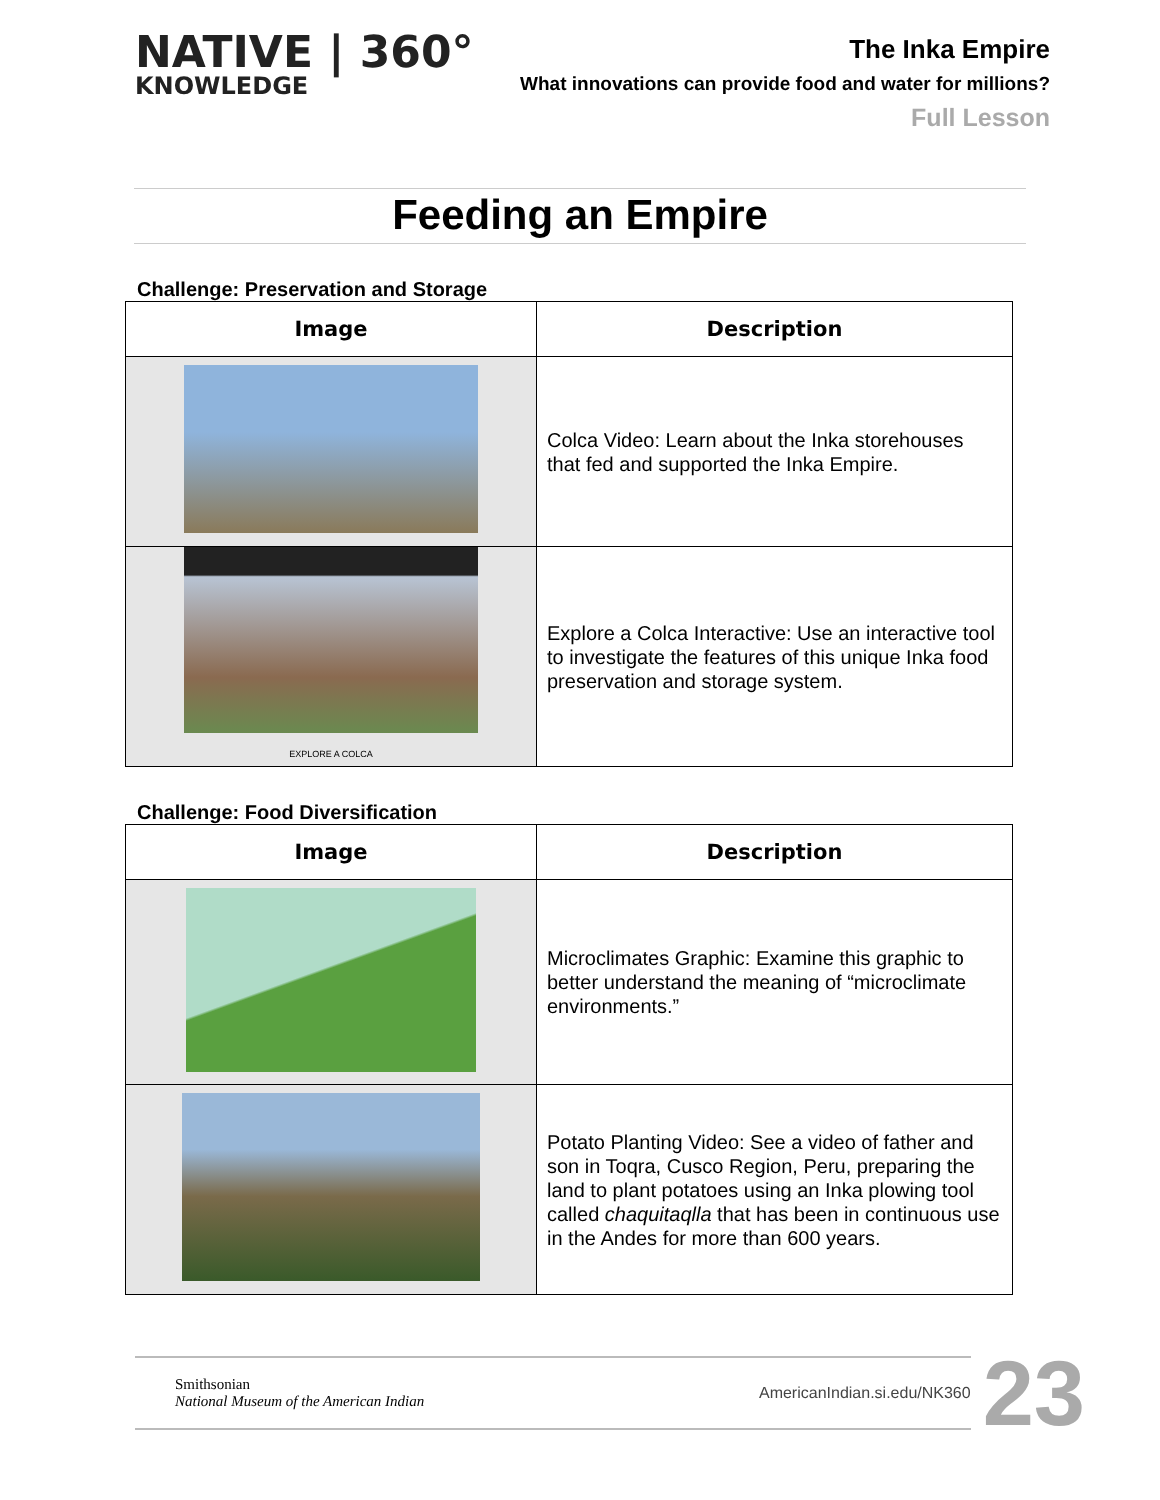NATIVE | 360°
KNOWLEDGE
The Inka Empire
What innovations can provide food and water for millions?
Full Lesson
Feeding an Empire
Challenge: Preservation and Storage
| Image | Description |
| --- | --- |
| | Colca Video: Learn about the Inka storehouses that fed and supported the Inka Empire. |
| EXPLORE A COLCA | Explore a Colca Interactive: Use an interactive tool to investigate the features of this unique Inka food preservation and storage system. |
Challenge: Food Diversification
| Image | Description |
| --- | --- |
| | Microclimates Graphic: Examine this graphic to better understand the meaning of “microclimate environments.” |
| | Potato Planting Video: See a video of father and son in Toqra, Cusco Region, Peru, preparing the land to plant potatoes using an Inka plowing tool called chaquitaqlla that has been in continuous use in the Andes for more than 600 years. |
Smithsonian
National Museum of the American Indian
AmericanIndian.si.edu/NK360 23